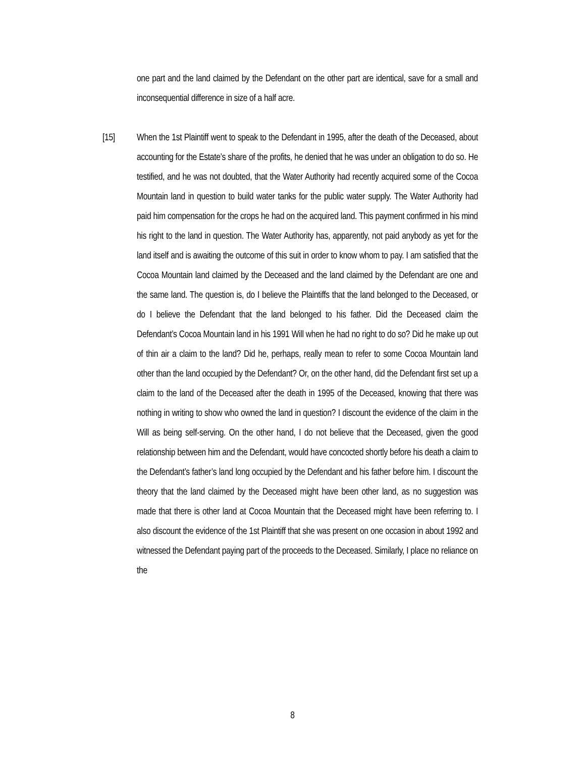one part and the land claimed by the Defendant on the other part are identical, save for a small and inconsequential difference in size of a half acre.
[15] When the 1st Plaintiff went to speak to the Defendant in 1995, after the death of the Deceased, about accounting for the Estate’s share of the profits, he denied that he was under an obligation to do so. He testified, and he was not doubted, that the Water Authority had recently acquired some of the Cocoa Mountain land in question to build water tanks for the public water supply. The Water Authority had paid him compensation for the crops he had on the acquired land. This payment confirmed in his mind his right to the land in question. The Water Authority has, apparently, not paid anybody as yet for the land itself and is awaiting the outcome of this suit in order to know whom to pay. I am satisfied that the Cocoa Mountain land claimed by the Deceased and the land claimed by the Defendant are one and the same land. The question is, do I believe the Plaintiffs that the land belonged to the Deceased, or do I believe the Defendant that the land belonged to his father. Did the Deceased claim the Defendant’s Cocoa Mountain land in his 1991 Will when he had no right to do so? Did he make up out of thin air a claim to the land? Did he, perhaps, really mean to refer to some Cocoa Mountain land other than the land occupied by the Defendant? Or, on the other hand, did the Defendant first set up a claim to the land of the Deceased after the death in 1995 of the Deceased, knowing that there was nothing in writing to show who owned the land in question? I discount the evidence of the claim in the Will as being self-serving. On the other hand, I do not believe that the Deceased, given the good relationship between him and the Defendant, would have concocted shortly before his death a claim to the Defendant’s father’s land long occupied by the Defendant and his father before him. I discount the theory that the land claimed by the Deceased might have been other land, as no suggestion was made that there is other land at Cocoa Mountain that the Deceased might have been referring to. I also discount the evidence of the 1st Plaintiff that she was present on one occasion in about 1992 and witnessed the Defendant paying part of the proceeds to the Deceased. Similarly, I place no reliance on the
8